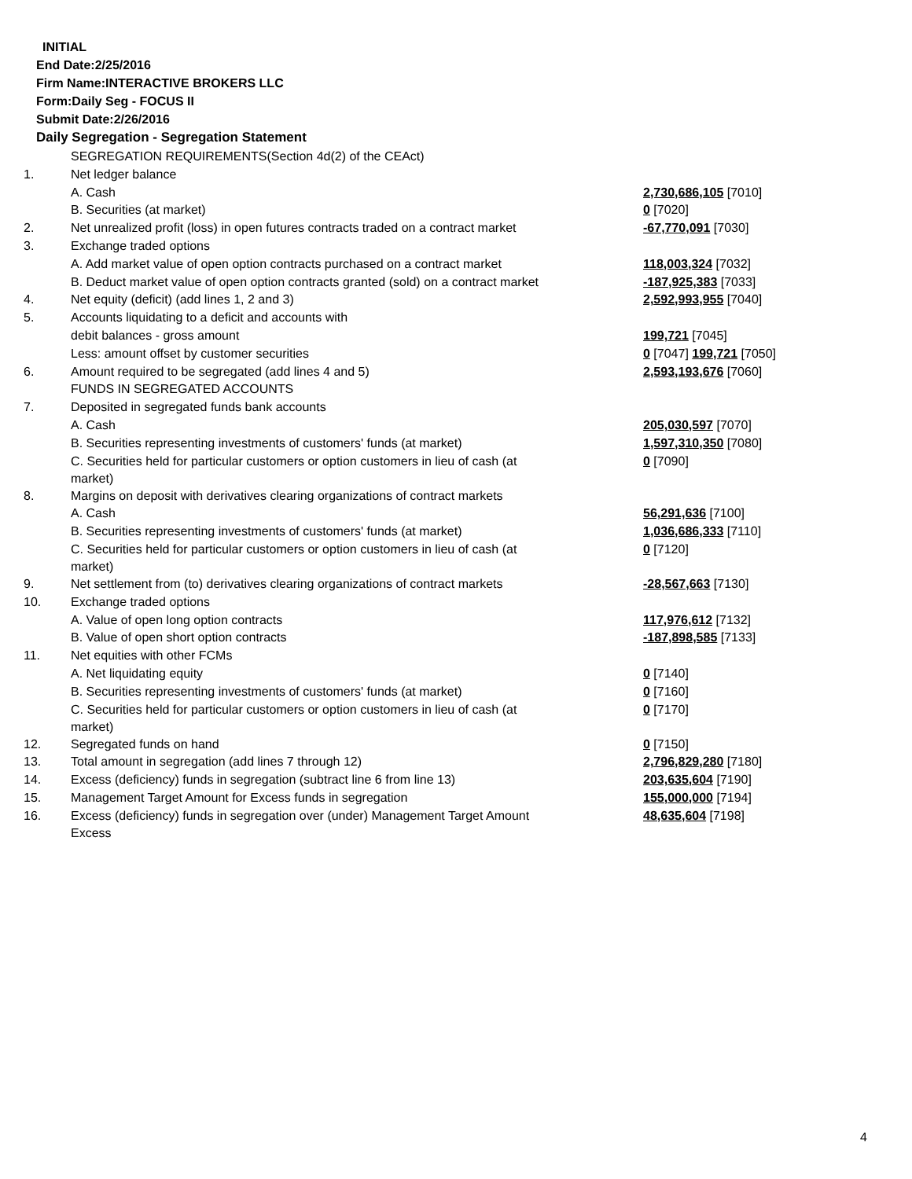INITIAL
End Date:2/25/2016
Firm Name:INTERACTIVE BROKERS LLC
Form:Daily Seg - FOCUS II
Submit Date:2/26/2016
Daily Segregation - Segregation Statement
| | SEGREGATION REQUIREMENTS(Section 4d(2) of the CEAct) | |
| 1. | Net ledger balance | |
| | A. Cash | 2,730,686,105 [7010] |
| | B. Securities (at market) | 0 [7020] |
| 2. | Net unrealized profit (loss) in open futures contracts traded on a contract market | -67,770,091 [7030] |
| 3. | Exchange traded options | |
| | A. Add market value of open option contracts purchased on a contract market | 118,003,324 [7032] |
| | B. Deduct market value of open option contracts granted (sold) on a contract market | -187,925,383 [7033] |
| 4. | Net equity (deficit) (add lines 1, 2 and 3) | 2,592,993,955 [7040] |
| 5. | Accounts liquidating to a deficit and accounts with | |
| | debit balances - gross amount | 199,721 [7045] |
| | Less: amount offset by customer securities | 0 [7047] 199,721 [7050] |
| 6. | Amount required to be segregated (add lines 4 and 5) | 2,593,193,676 [7060] |
| | FUNDS IN SEGREGATED ACCOUNTS | |
| 7. | Deposited in segregated funds bank accounts | |
| | A. Cash | 205,030,597 [7070] |
| | B. Securities representing investments of customers' funds (at market) | 1,597,310,350 [7080] |
| | C. Securities held for particular customers or option customers in lieu of cash (at market) | 0 [7090] |
| 8. | Margins on deposit with derivatives clearing organizations of contract markets | |
| | A. Cash | 56,291,636 [7100] |
| | B. Securities representing investments of customers' funds (at market) | 1,036,686,333 [7110] |
| | C. Securities held for particular customers or option customers in lieu of cash (at market) | 0 [7120] |
| 9. | Net settlement from (to) derivatives clearing organizations of contract markets | -28,567,663 [7130] |
| 10. | Exchange traded options | |
| | A. Value of open long option contracts | 117,976,612 [7132] |
| | B. Value of open short option contracts | -187,898,585 [7133] |
| 11. | Net equities with other FCMs | |
| | A. Net liquidating equity | 0 [7140] |
| | B. Securities representing investments of customers' funds (at market) | 0 [7160] |
| | C. Securities held for particular customers or option customers in lieu of cash (at market) | 0 [7170] |
| 12. | Segregated funds on hand | 0 [7150] |
| 13. | Total amount in segregation (add lines 7 through 12) | 2,796,829,280 [7180] |
| 14. | Excess (deficiency) funds in segregation (subtract line 6 from line 13) | 203,635,604 [7190] |
| 15. | Management Target Amount for Excess funds in segregation | 155,000,000 [7194] |
| 16. | Excess (deficiency) funds in segregation over (under) Management Target Amount Excess | 48,635,604 [7198] |
4